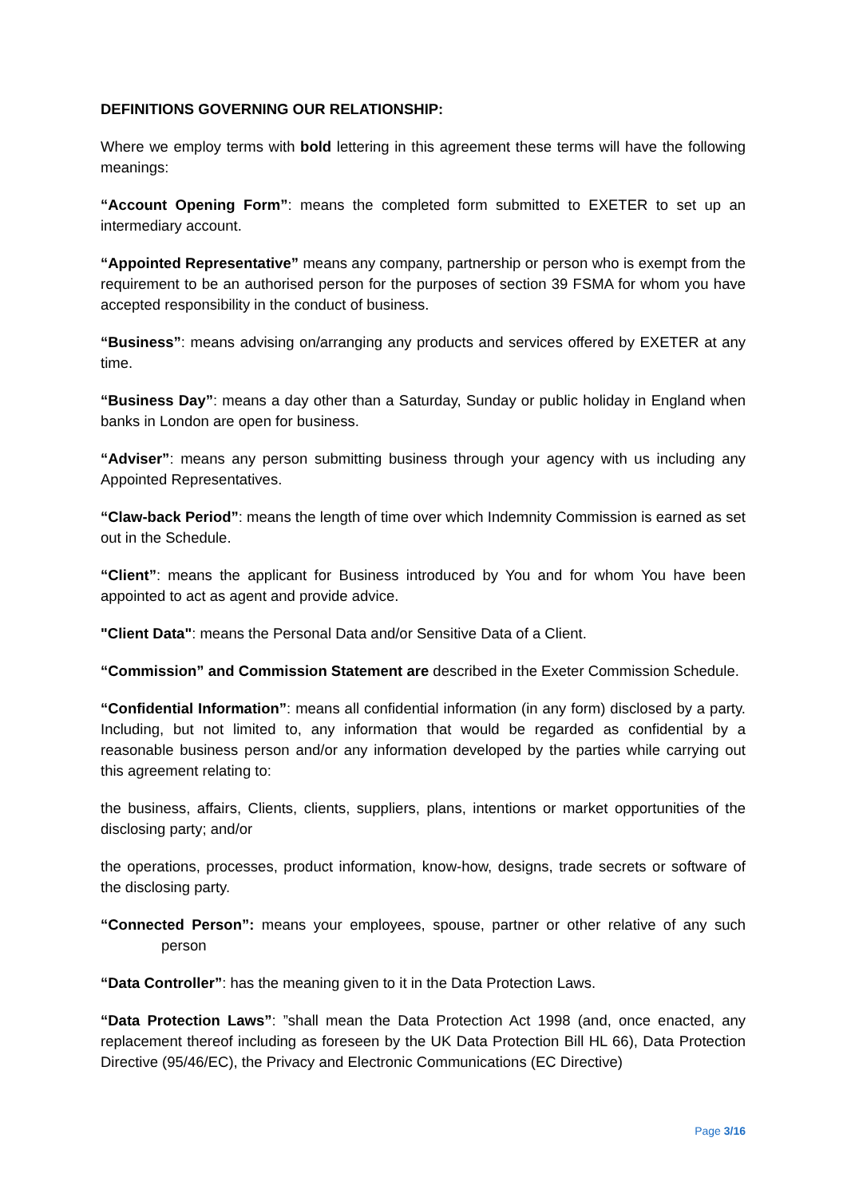DEFINITIONS GOVERNING OUR RELATIONSHIP:
Where we employ terms with bold lettering in this agreement these terms will have the following meanings:
“Account Opening Form”: means the completed form submitted to EXETER to set up an intermediary account.
“Appointed Representative” means any company, partnership or person who is exempt from the requirement to be an authorised person for the purposes of section 39 FSMA for whom you have accepted responsibility in the conduct of business.
“Business”: means advising on/arranging any products and services offered by EXETER at any time.
“Business Day”: means a day other than a Saturday, Sunday or public holiday in England when banks in London are open for business.
“Adviser”: means any person submitting business through your agency with us including any Appointed Representatives.
“Claw-back Period”: means the length of time over which Indemnity Commission is earned as set out in the Schedule.
“Client”: means the applicant for Business introduced by You and for whom You have been appointed to act as agent and provide advice.
"Client Data": means the Personal Data and/or Sensitive Data of a Client.
“Commission” and Commission Statement are described in the Exeter Commission Schedule.
“Confidential Information”: means all confidential information (in any form) disclosed by a party. Including, but not limited to, any information that would be regarded as confidential by a reasonable business person and/or any information developed by the parties while carrying out this agreement relating to:
the business, affairs, Clients, clients, suppliers, plans, intentions or market opportunities of the disclosing party; and/or
the operations, processes, product information, know-how, designs, trade secrets or software of the disclosing party.
“Connected Person”: means your employees, spouse, partner or other relative of any such person
“Data Controller”: has the meaning given to it in the Data Protection Laws.
“Data Protection Laws”: ”shall mean the Data Protection Act 1998 (and, once enacted, any replacement thereof including as foreseen by the UK Data Protection Bill HL 66), Data Protection Directive (95/46/EC), the Privacy and Electronic Communications (EC Directive)
Page 3/16